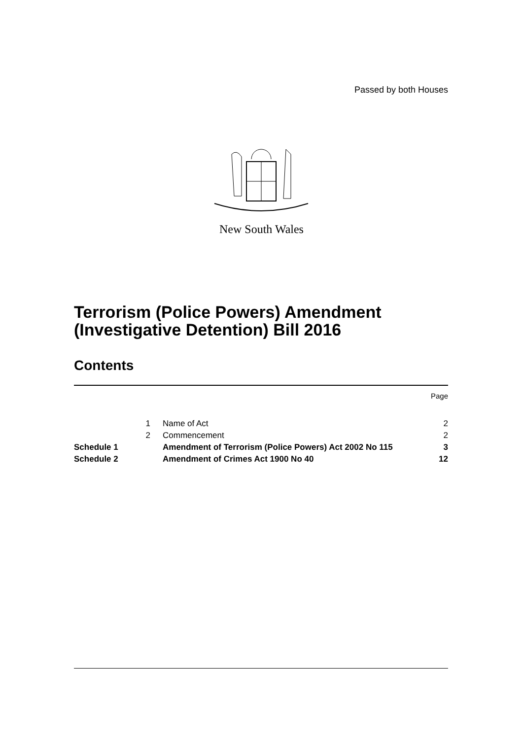Passed by both Houses
New South Wales
Terrorism (Police Powers) Amendment
(Investigative Detention) Bill 2016
Contents
| | | | Page |
| | 1 | Name of Act | 2 |
| | 2 | Commencement | 2 |
| Schedule 1 | | Amendment of Terrorism (Police Powers) Act 2002 No 115 | 3 |
| Schedule 2 | | Amendment of Crimes Act 1900 No 40 | 12 |